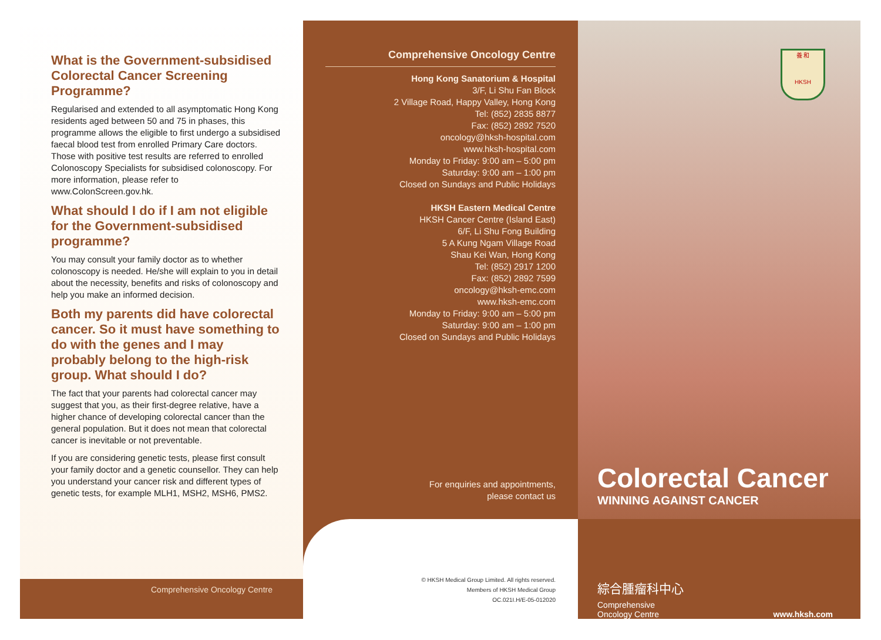What is the Government-subsidised Colorectal Cancer Screening Programme?
Regularised and extended to all asymptomatic Hong Kong residents aged between 50 and 75 in phases, this programme allows the eligible to first undergo a subsidised faecal blood test from enrolled Primary Care doctors. Those with positive test results are referred to enrolled Colonoscopy Specialists for subsidised colonoscopy. For more information, please refer to www.ColonScreen.gov.hk.
What should I do if I am not eligible for the Government-subsidised programme?
You may consult your family doctor as to whether colonoscopy is needed. He/she will explain to you in detail about the necessity, benefits and risks of colonoscopy and help you make an informed decision.
Both my parents did have colorectal cancer. So it must have something to do with the genes and I may probably belong to the high-risk group. What should I do?
The fact that your parents had colorectal cancer may suggest that you, as their first-degree relative, have a higher chance of developing colorectal cancer than the general population. But it does not mean that colorectal cancer is inevitable or not preventable.
If you are considering genetic tests, please first consult your family doctor and a genetic counsellor. They can help you understand your cancer risk and different types of genetic tests, for example MLH1, MSH2, MSH6, PMS2.
Comprehensive Oncology Centre
Comprehensive Oncology Centre
Hong Kong Sanatorium & Hospital
3/F, Li Shu Fan Block
2 Village Road, Happy Valley, Hong Kong
Tel: (852) 2835 8877
Fax: (852) 2892 7520
oncology@hksh-hospital.com
www.hksh-hospital.com
Monday to Friday: 9:00 am – 5:00 pm
Saturday: 9:00 am – 1:00 pm
Closed on Sundays and Public Holidays
HKSH Eastern Medical Centre
HKSH Cancer Centre (Island East)
6/F, Li Shu Fong Building
5 A Kung Ngam Village Road
Shau Kei Wan, Hong Kong
Tel: (852) 2917 1200
Fax: (852) 2892 7599
oncology@hksh-emc.com
www.hksh-emc.com
Monday to Friday: 9:00 am – 5:00 pm
Saturday: 9:00 am – 1:00 pm
Closed on Sundays and Public Holidays
For enquiries and appointments,
please contact us
© HKSH Medical Group Limited. All rights reserved.
Members of HKSH Medical Group
OC.021I.H/E-05-012020
養 和
HKSH
Colorectal Cancer
WINNING AGAINST CANCER
綜合腫瘤科中心
Comprehensive
Oncology Centre
www.hksh.com